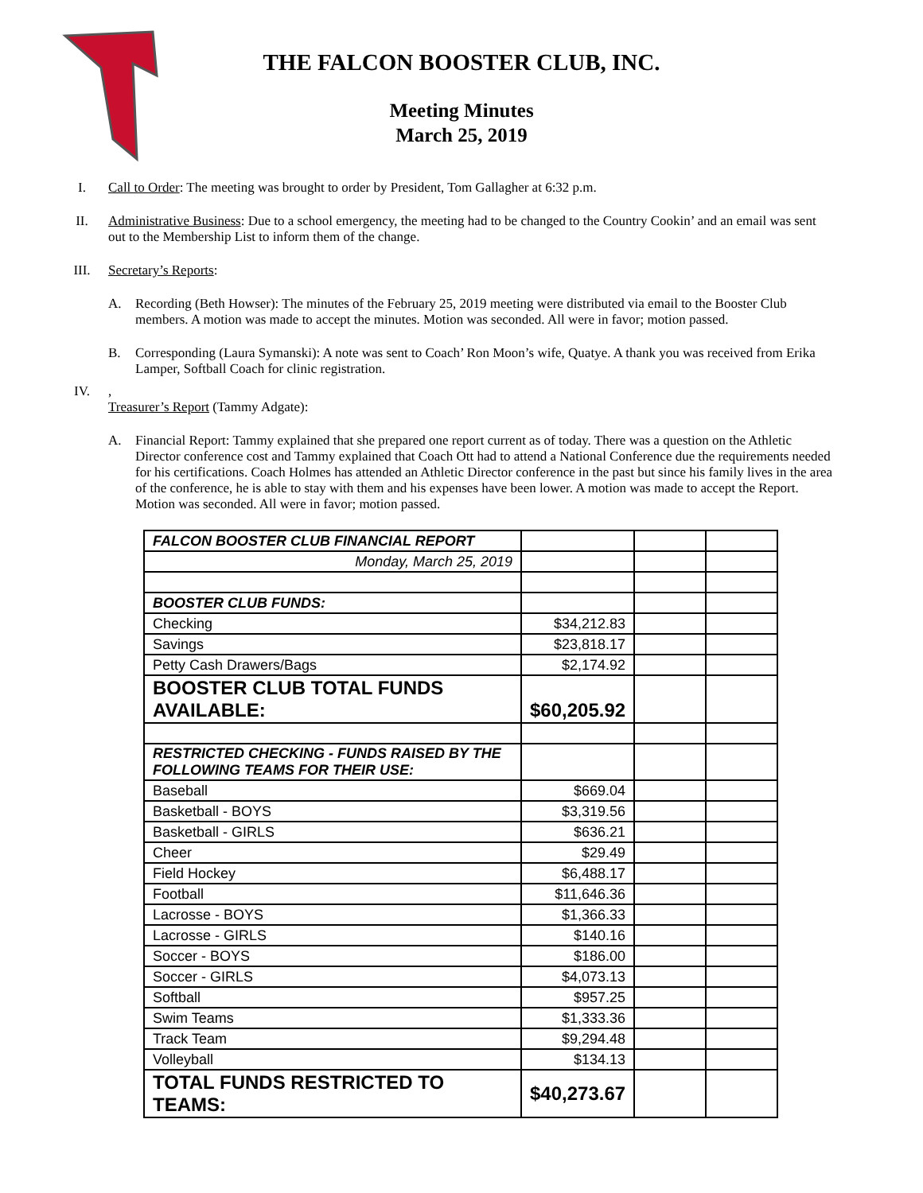THE FALCON BOOSTER CLUB, INC.
Meeting Minutes
March 25, 2019
I. Call to Order: The meeting was brought to order by President, Tom Gallagher at 6:32 p.m.
II. Administrative Business: Due to a school emergency, the meeting had to be changed to the Country Cookin’ and an email was sent out to the Membership List to inform them of the change.
III. Secretary’s Reports:
A. Recording (Beth Howser): The minutes of the February 25, 2019 meeting were distributed via email to the Booster Club members. A motion was made to accept the minutes. Motion was seconded. All were in favor; motion passed.
B. Corresponding (Laura Symanski): A note was sent to Coach’ Ron Moon’s wife, Quatye. A thank you was received from Erika Lamper, Softball Coach for clinic registration.
IV. ,
Treasurer’s Report (Tammy Adgate):
A. Financial Report: Tammy explained that she prepared one report current as of today. There was a question on the Athletic Director conference cost and Tammy explained that Coach Ott had to attend a National Conference due the requirements needed for his certifications. Coach Holmes has attended an Athletic Director conference in the past but since his family lives in the area of the conference, he is able to stay with them and his expenses have been lower. A motion was made to accept the Report. Motion was seconded. All were in favor; motion passed.
| FALCON BOOSTER CLUB FINANCIAL REPORT | | | |
| Monday, March 25, 2019 | | | |
| BOOSTER CLUB FUNDS: | | | |
| Checking | $34,212.83 | | |
| Savings | $23,818.17 | | |
| Petty Cash Drawers/Bags | $2,174.92 | | |
| BOOSTER CLUB TOTAL FUNDS AVAILABLE: | $60,205.92 | | |
| RESTRICTED CHECKING - FUNDS RAISED BY THE FOLLOWING TEAMS FOR THEIR USE: | | | |
| Baseball | $669.04 | | |
| Basketball - BOYS | $3,319.56 | | |
| Basketball - GIRLS | $636.21 | | |
| Cheer | $29.49 | | |
| Field Hockey | $6,488.17 | | |
| Football | $11,646.36 | | |
| Lacrosse - BOYS | $1,366.33 | | |
| Lacrosse - GIRLS | $140.16 | | |
| Soccer - BOYS | $186.00 | | |
| Soccer - GIRLS | $4,073.13 | | |
| Softball | $957.25 | | |
| Swim Teams | $1,333.36 | | |
| Track Team | $9,294.48 | | |
| Volleyball | $134.13 | | |
| TOTAL FUNDS RESTRICTED TO TEAMS: | $40,273.67 | | |